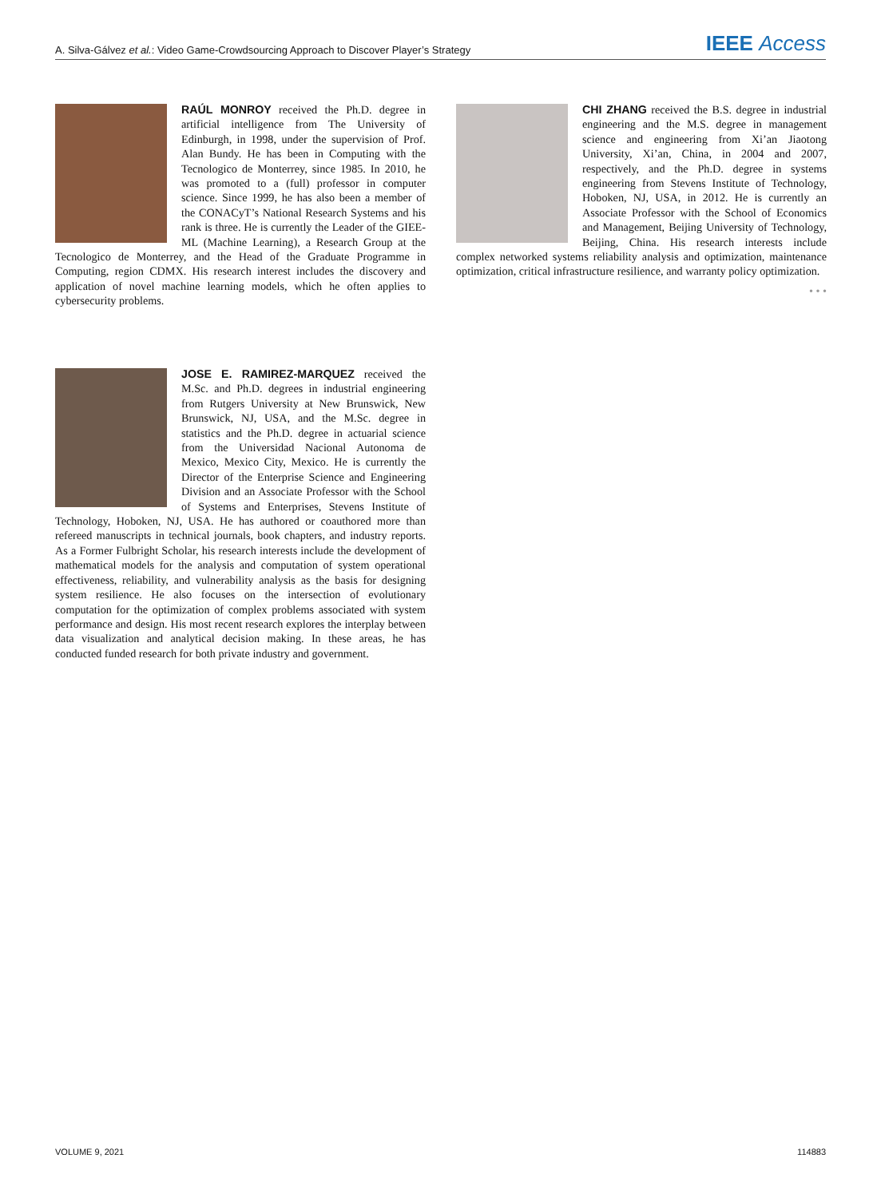A. Silva-Gálvez et al.: Video Game-Crowdsourcing Approach to Discover Player’s Strategy IEEE Access
RAÚL MONROY received the Ph.D. degree in artificial intelligence from The University of Edinburgh, in 1998, under the supervision of Prof. Alan Bundy. He has been in Computing with the Tecnologico de Monterrey, since 1985. In 2010, he was promoted to a (full) professor in computer science. Since 1999, he has also been a member of the CONACyT’s National Research Systems and his rank is three. He is currently the Leader of the GIEE-ML (Machine Learning), a Research Group at the Tecnologico de Monterrey, and the Head of the Graduate Programme in Computing, region CDMX. His research interest includes the discovery and application of novel machine learning models, which he often applies to cybersecurity problems.
JOSE E. RAMIREZ-MARQUEZ received the M.Sc. and Ph.D. degrees in industrial engineering from Rutgers University at New Brunswick, New Brunswick, NJ, USA, and the M.Sc. degree in statistics and the Ph.D. degree in actuarial science from the Universidad Nacional Autonoma de Mexico, Mexico City, Mexico. He is currently the Director of the Enterprise Science and Engineering Division and an Associate Professor with the School of Systems and Enterprises, Stevens Institute of Technology, Hoboken, NJ, USA. He has authored or coauthored more than refereed manuscripts in technical journals, book chapters, and industry reports. As a Former Fulbright Scholar, his research interests include the development of mathematical models for the analysis and computation of system operational effectiveness, reliability, and vulnerability analysis as the basis for designing system resilience. He also focuses on the intersection of evolutionary computation for the optimization of complex problems associated with system performance and design. His most recent research explores the interplay between data visualization and analytical decision making. In these areas, he has conducted funded research for both private industry and government.
CHI ZHANG received the B.S. degree in industrial engineering and the M.S. degree in management science and engineering from Xi’an Jiaotong University, Xi’an, China, in 2004 and 2007, respectively, and the Ph.D. degree in systems engineering from Stevens Institute of Technology, Hoboken, NJ, USA, in 2012. He is currently an Associate Professor with the School of Economics and Management, Beijing University of Technology, Beijing, China. His research interests include complex networked systems reliability analysis and optimization, maintenance optimization, critical infrastructure resilience, and warranty policy optimization.
• • •
VOLUME 9, 2021 114883